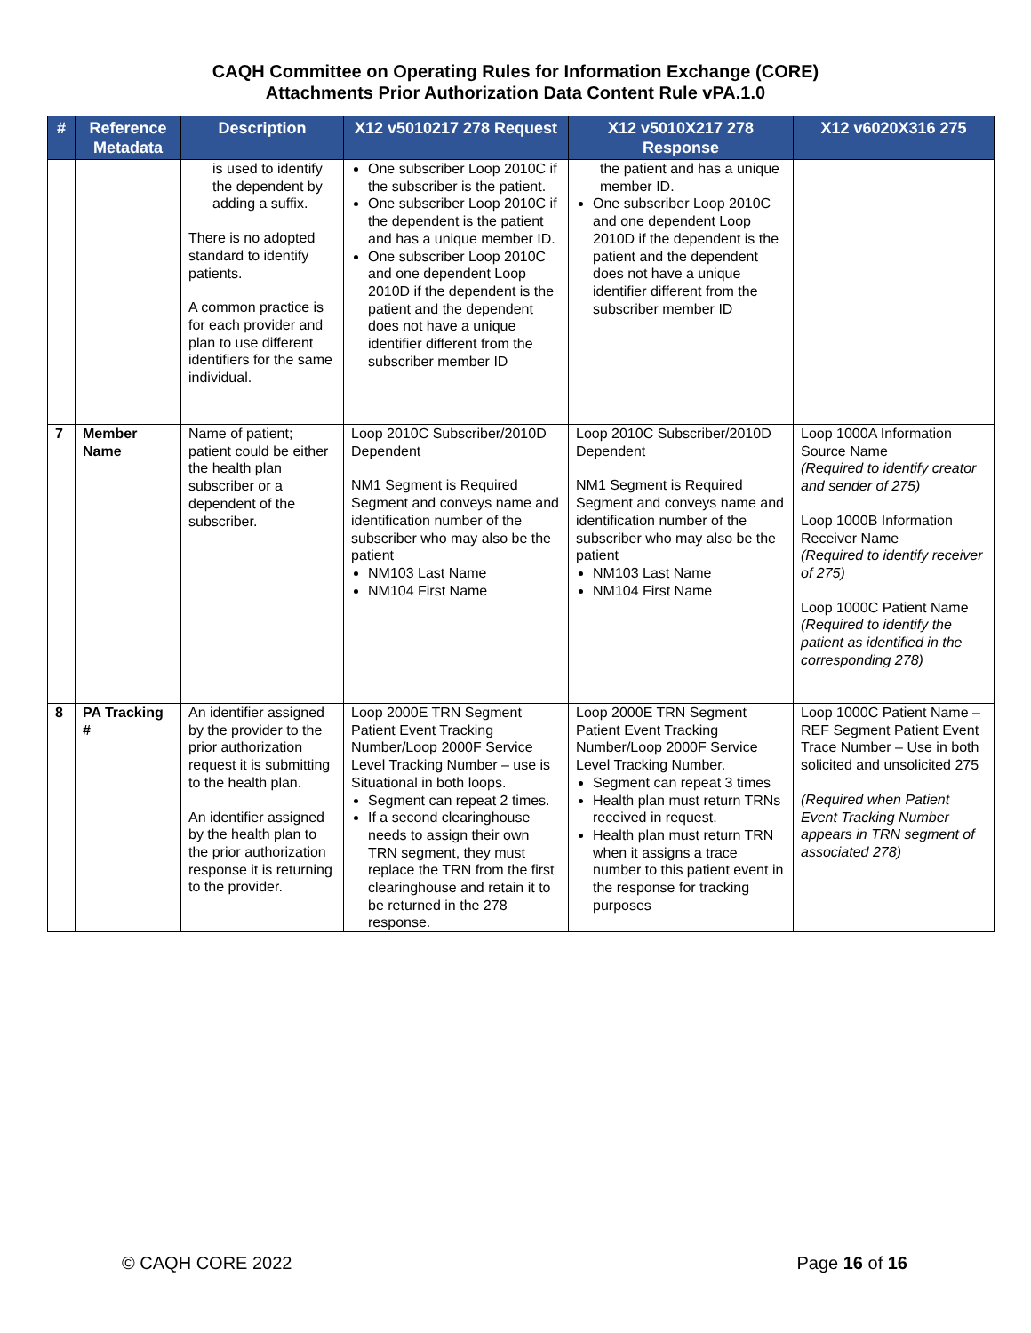CAQH Committee on Operating Rules for Information Exchange (CORE)
Attachments Prior Authorization Data Content Rule vPA.1.0
| # | Reference Metadata | Description | X12 v5010217 278 Request | X12 v5010X217 278 Response | X12 v6020X316 275 |
| --- | --- | --- | --- | --- | --- |
| | | is used to identify the dependent by adding a suffix. There is no adopted standard to identify patients. A common practice is for each provider and plan to use different identifiers for the same individual. | One subscriber Loop 2010C if the subscriber is the patient. One subscriber Loop 2010C if the dependent is the patient and has a unique member ID. One subscriber Loop 2010C and one dependent Loop 2010D if the dependent is the patient and the dependent does not have a unique identifier different from the subscriber member ID | the patient and has a unique member ID. One subscriber Loop 2010C and one dependent Loop 2010D if the dependent is the patient and the dependent does not have a unique identifier different from the subscriber member ID | |
| 7 | Member Name | Name of patient; patient could be either the health plan subscriber or a dependent of the subscriber. | Loop 2010C Subscriber/2010D Dependent NM1 Segment is Required Segment and conveys name and identification number of the subscriber who may also be the patient NM103 Last Name NM104 First Name | Loop 2010C Subscriber/2010D Dependent NM1 Segment is Required Segment and conveys name and identification number of the subscriber who may also be the patient NM103 Last Name NM104 First Name | Loop 1000A Information Source Name (Required to identify creator and sender of 275) Loop 1000B Information Receiver Name (Required to identify receiver of 275) Loop 1000C Patient Name (Required to identify the patient as identified in the corresponding 278) |
| 8 | PA Tracking # | An identifier assigned by the provider to the prior authorization request it is submitting to the health plan. An identifier assigned by the health plan to the prior authorization response it is returning to the provider. | Loop 2000E TRN Segment Patient Event Tracking Number/Loop 2000F Service Level Tracking Number – use is Situational in both loops. Segment can repeat 2 times. If a second clearinghouse needs to assign their own TRN segment, they must replace the TRN from the first clearinghouse and retain it to be returned in the 278 response. | Loop 2000E TRN Segment Patient Event Tracking Number/Loop 2000F Service Level Tracking Number. Segment can repeat 3 times Health plan must return TRNs received in request. Health plan must return TRN when it assigns a trace number to this patient event in the response for tracking purposes | Loop 1000C Patient Name – REF Segment Patient Event Trace Number – Use in both solicited and unsolicited 275 (Required when Patient Event Tracking Number appears in TRN segment of associated 278) |
© CAQH CORE 2022 Page 16 of 16